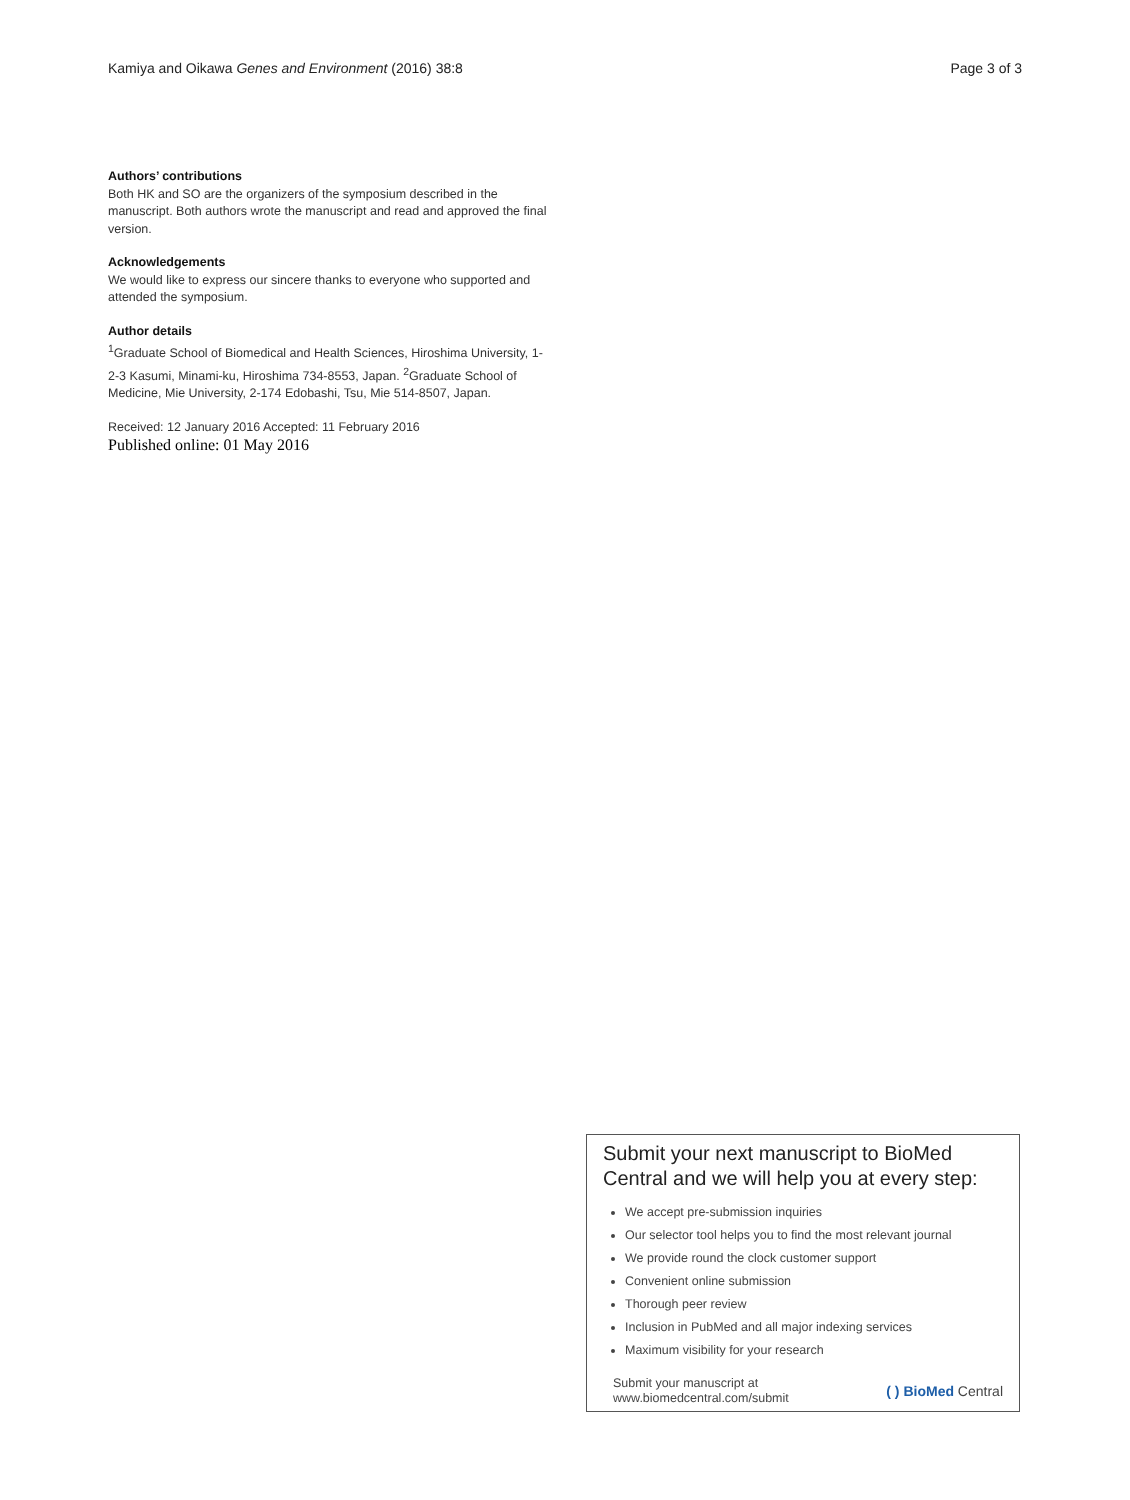Kamiya and Oikawa Genes and Environment (2016) 38:8 Page 3 of 3
Authors’ contributions
Both HK and SO are the organizers of the symposium described in the manuscript. Both authors wrote the manuscript and read and approved the final version.
Acknowledgements
We would like to express our sincere thanks to everyone who supported and attended the symposium.
Author details
<sup>1</sup> Graduate School of Biomedical and Health Sciences, Hiroshima University, 1-2-3 Kasumi, Minami-ku, Hiroshima 734-8553, Japan. <sup>2</sup>Graduate School of Medicine, Mie University, 2-174 Edobashi, Tsu, Mie 514-8507, Japan.
Received: 12 January 2016 Accepted: 11 February 2016
Published online: 01 May 2016
Submit your next manuscript to BioMed Central and we will help you at every step:
We accept pre-submission inquiries
Our selector tool helps you to find the most relevant journal
We provide round the clock customer support
Convenient online submission
Thorough peer review
Inclusion in PubMed and all major indexing services
Maximum visibility for your research
Submit your manuscript at
www.biomedcentral.com/submit
( ) BioMed Central